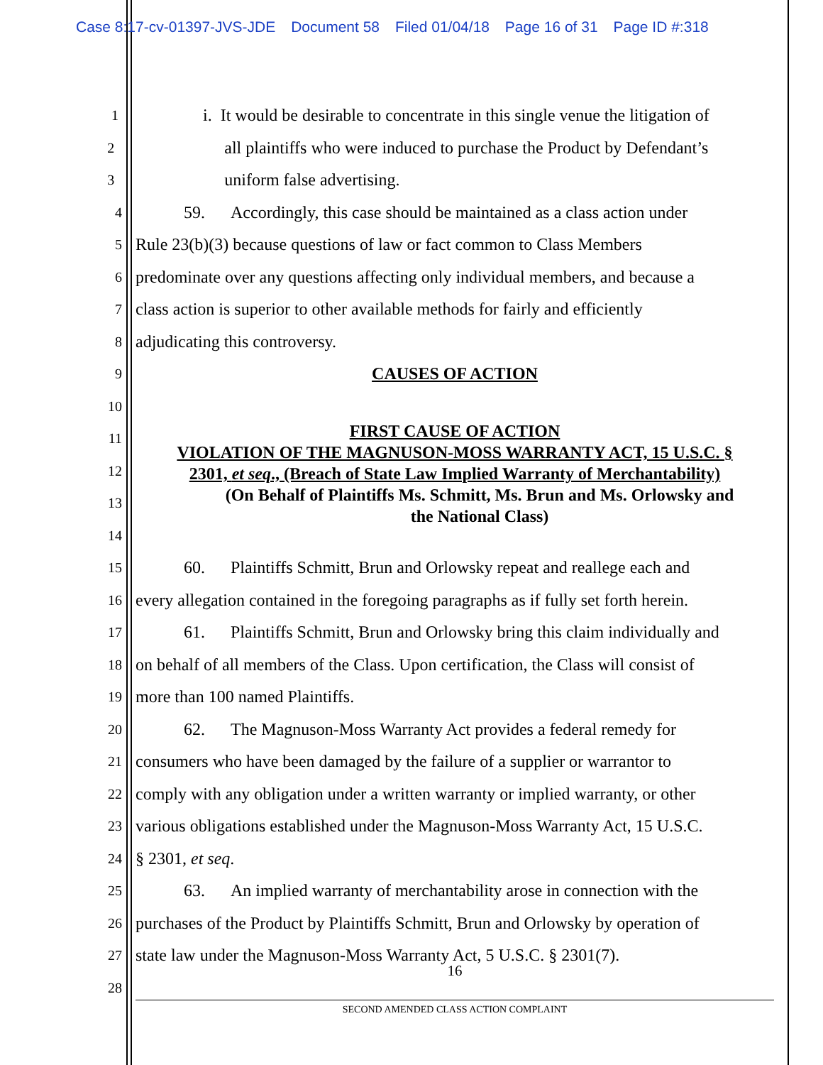Case 8:17-cv-01397-JVS-JDE Document 58 Filed 01/04/18 Page 16 of 31 Page ID #:318
1
i. It would be desirable to concentrate in this single venue the litigation of
2
all plaintiffs who were induced to purchase the Product by Defendant’s
3
uniform false advertising.
4
59. Accordingly, this case should be maintained as a class action under
5
Rule 23(b)(3) because questions of law or fact common to Class Members
6
predominate over any questions affecting only individual members, and because a
7
class action is superior to other available methods for fairly and efficiently
8
adjudicating this controversy.
9
CAUSES OF ACTION
10
FIRST CAUSE OF ACTION
VIOLATION OF THE MAGNUSON-MOSS WARRANTY ACT, 15 U.S.C. §
2301, et seq., (Breach of State Law Implied Warranty of Merchantability)
(On Behalf of Plaintiffs Ms. Schmitt, Ms. Brun and Ms. Orlowsky and
the National Class)
11
12
13
14
15
60. Plaintiffs Schmitt, Brun and Orlowsky repeat and reallege each and
16
every allegation contained in the foregoing paragraphs as if fully set forth herein.
17
61. Plaintiffs Schmitt, Brun and Orlowsky bring this claim individually and
18
on behalf of all members of the Class. Upon certification, the Class will consist of
19
more than 100 named Plaintiffs.
20
62. The Magnuson-Moss Warranty Act provides a federal remedy for
21
consumers who have been damaged by the failure of a supplier or warrantor to
22
comply with any obligation under a written warranty or implied warranty, or other
23
various obligations established under the Magnuson-Moss Warranty Act, 15 U.S.C.
24
§ 2301, et seq.
25
63. An implied warranty of merchantability arose in connection with the
26
purchases of the Product by Plaintiffs Schmitt, Brun and Orlowsky by operation of
27
state law under the Magnuson-Moss Warranty Act, 5 U.S.C. § 2301(7).
28
16
SECOND AMENDED CLASS ACTION COMPLAINT